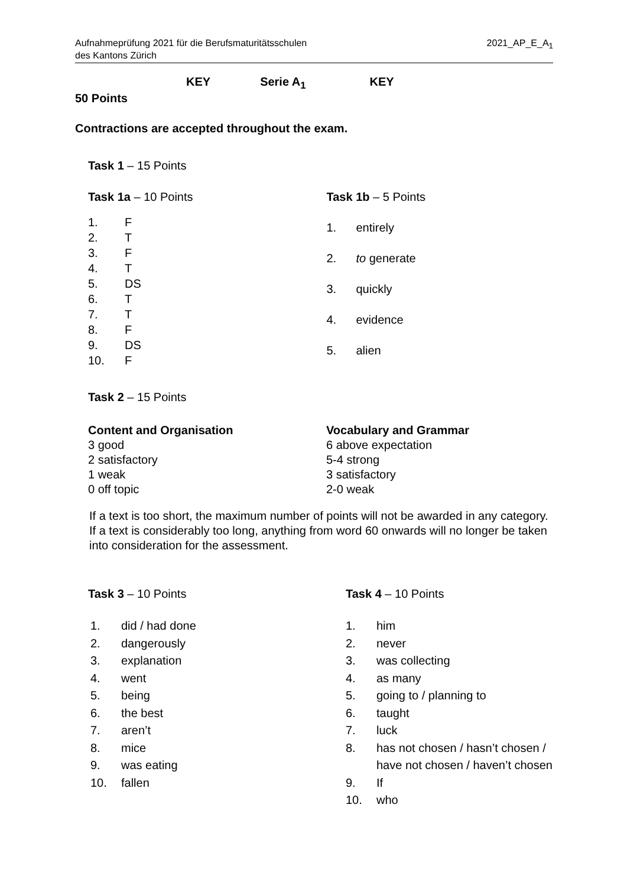Aufnahmeprüfung 2021 für die Berufsmaturitätsschulen
des Kantons Zürich
2021_AP_E_A<sub>1</sub>
KEY Serie A<sub>1</sub> KEY
50 Points
Contractions are accepted throughout the exam.
Task 1 – 15 Points
Task 1a – 10 Points
1. F
2. T
3. F
4. T
5. DS
6. T
7. T
8. F
9. DS
10. F
Task 1b – 5 Points
1. entirely
2. to generate
3. quickly
4. evidence
5. alien
Task 2 – 15 Points
Content and Organisation
3 good
2 satisfactory
1 weak
0 off topic
Vocabulary and Grammar
6 above expectation
5-4 strong
3 satisfactory
2-0 weak
If a text is too short, the maximum number of points will not be awarded in any category.
If a text is considerably too long, anything from word 60 onwards will no longer be taken into consideration for the assessment.
Task 3 – 10 Points
1. did / had done
2. dangerously
3. explanation
4. went
5. being
6. the best
7. aren’t
8. mice
9. was eating
10. fallen
Task 4 – 10 Points
1. him
2. never
3. was collecting
4. as many
5. going to / planning to
6. taught
7. luck
8. has not chosen / hasn’t chosen /
have not chosen / haven’t chosen
9. If
10. who